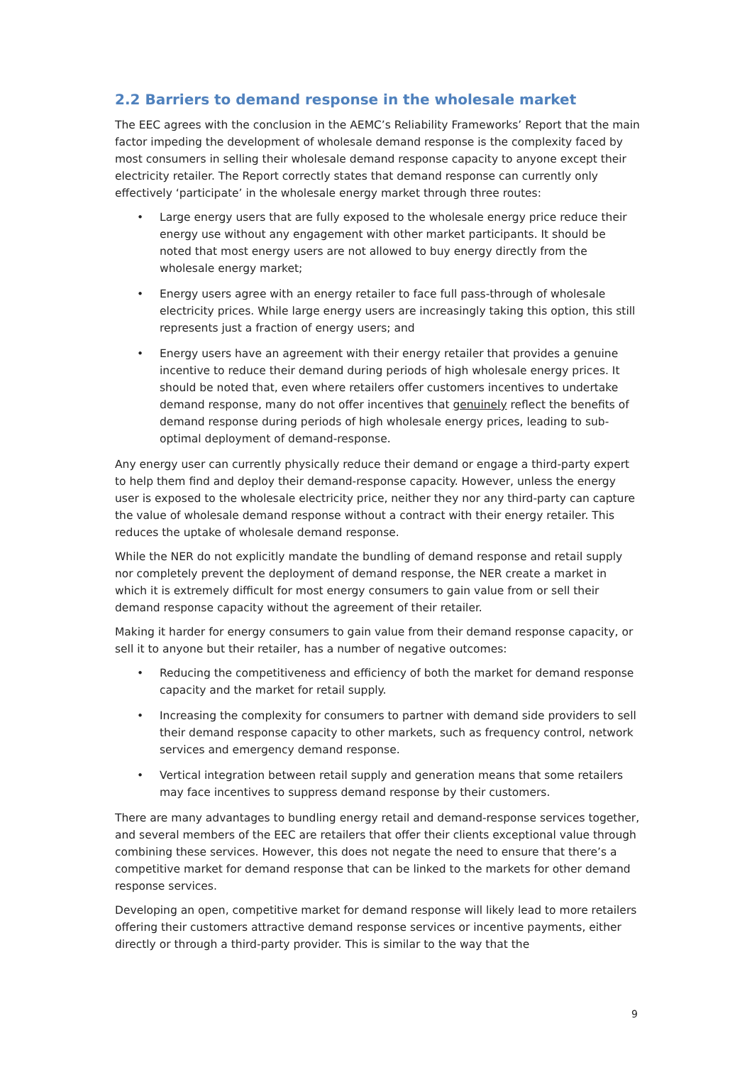2.2 Barriers to demand response in the wholesale market
The EEC agrees with the conclusion in the AEMC’s Reliability Frameworks’ Report that the main factor impeding the development of wholesale demand response is the complexity faced by most consumers in selling their wholesale demand response capacity to anyone except their electricity retailer. The Report correctly states that demand response can currently only effectively ‘participate’ in the wholesale energy market through three routes:
• Large energy users that are fully exposed to the wholesale energy price reduce their energy use without any engagement with other market participants. It should be noted that most energy users are not allowed to buy energy directly from the wholesale energy market;
• Energy users agree with an energy retailer to face full pass-through of wholesale electricity prices. While large energy users are increasingly taking this option, this still represents just a fraction of energy users; and
• Energy users have an agreement with their energy retailer that provides a genuine incentive to reduce their demand during periods of high wholesale energy prices. It should be noted that, even where retailers offer customers incentives to undertake demand response, many do not offer incentives that genuinely reflect the benefits of demand response during periods of high wholesale energy prices, leading to sub-optimal deployment of demand-response.
Any energy user can currently physically reduce their demand or engage a third-party expert to help them find and deploy their demand-response capacity. However, unless the energy user is exposed to the wholesale electricity price, neither they nor any third-party can capture the value of wholesale demand response without a contract with their energy retailer. This reduces the uptake of wholesale demand response.
While the NER do not explicitly mandate the bundling of demand response and retail supply nor completely prevent the deployment of demand response, the NER create a market in which it is extremely difficult for most energy consumers to gain value from or sell their demand response capacity without the agreement of their retailer.
Making it harder for energy consumers to gain value from their demand response capacity, or sell it to anyone but their retailer, has a number of negative outcomes:
• Reducing the competitiveness and efficiency of both the market for demand response capacity and the market for retail supply.
• Increasing the complexity for consumers to partner with demand side providers to sell their demand response capacity to other markets, such as frequency control, network services and emergency demand response.
• Vertical integration between retail supply and generation means that some retailers may face incentives to suppress demand response by their customers.
There are many advantages to bundling energy retail and demand-response services together, and several members of the EEC are retailers that offer their clients exceptional value through combining these services. However, this does not negate the need to ensure that there’s a competitive market for demand response that can be linked to the markets for other demand response services.
Developing an open, competitive market for demand response will likely lead to more retailers offering their customers attractive demand response services or incentive payments, either directly or through a third-party provider. This is similar to the way that the
9